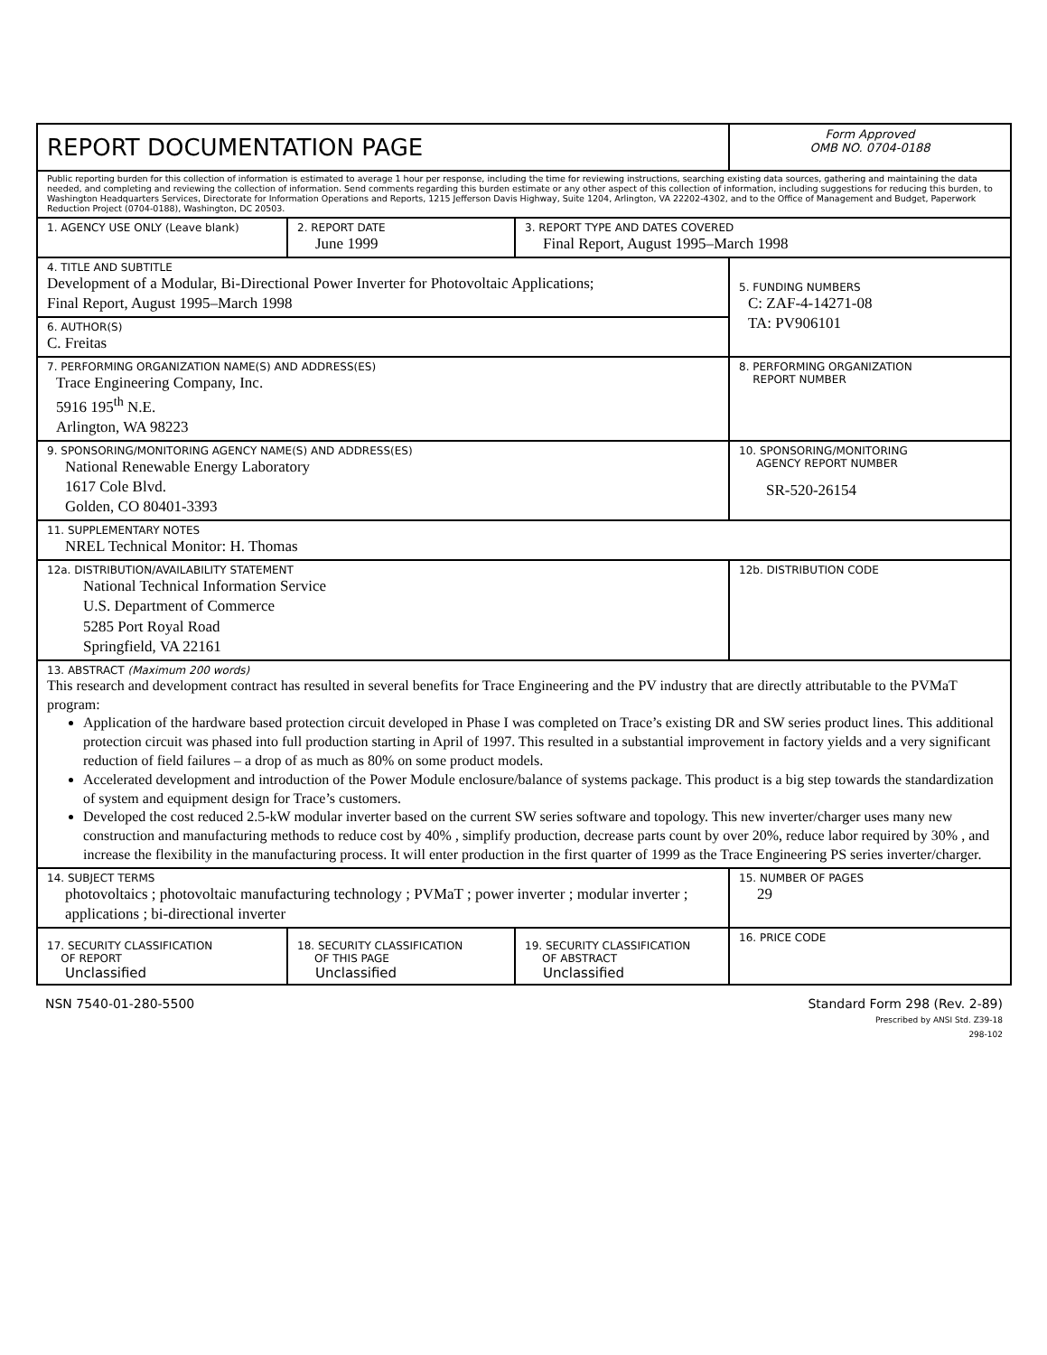| REPORT DOCUMENTATION PAGE | | | Form Approved OMB NO. 0704-0188 |
| Public reporting burden for this collection of information is estimated to average 1 hour per response, including the time for reviewing instructions, searching existing data sources, gathering and maintaining the data needed, and completing and reviewing the collection of information. Send comments regarding this burden estimate or any other aspect of this collection of information, including suggestions for reducing this burden, to Washington Headquarters Services, Directorate for Information Operations and Reports, 1215 Jefferson Davis Highway, Suite 1204, Arlington, VA 22202-4302, and to the Office of Management and Budget, Paperwork Reduction Project (0704-0188), Washington, DC 20503. | | | |
| 1. AGENCY USE ONLY (Leave blank) | 2. REPORT DATE June 1999 | 3. REPORT TYPE AND DATES COVERED Final Report, August 1995–March 1998 | |
| 4. TITLE AND SUBTITLE Development of a Modular, Bi-Directional Power Inverter for Photovoltaic Applications; Final Report, August 1995–March 1998 | | | 5. FUNDING NUMBERS C: ZAF-4-14271-08 TA: PV906101 |
| 6. AUTHOR(S) C. Freitas | | | |
| 7. PERFORMING ORGANIZATION NAME(S) AND ADDRESS(ES) Trace Engineering Company, Inc. 5916 195<sup>th</sup> N.E. Arlington, WA 98223 | | | 8. PERFORMING ORGANIZATION REPORT NUMBER |
| 9. SPONSORING/MONITORING AGENCY NAME(S) AND ADDRESS(ES) National Renewable Energy Laboratory 1617 Cole Blvd. Golden, CO 80401-3393 | | | 10. SPONSORING/MONITORING AGENCY REPORT NUMBER SR-520-26154 |
| 11. SUPPLEMENTARY NOTES NREL Technical Monitor: H. Thomas | | | |
| 12a. DISTRIBUTION/AVAILABILITY STATEMENT National Technical Information Service U.S. Department of Commerce 5285 Port Royal Road Springfield, VA 22161 | | | 12b. DISTRIBUTION CODE |
| 13. ABSTRACT (Maximum 200 words) This research and development contract has resulted in several benefits for Trace Engineering and the PV industry that are directly attributable to the PVMaT program: Application of the hardware based protection circuit developed in Phase I was completed on Trace’s existing DR and SW series product lines. This additional protection circuit was phased into full production starting in April of 1997. This resulted in a substantial improvement in factory yields and a very significant reduction of field failures – a drop of as much as 80% on some product models. Accelerated development and introduction of the Power Module enclosure/balance of systems package. This product is a big step towards the standardization of system and equipment design for Trace’s customers. Developed the cost reduced 2.5-kW modular inverter based on the current SW series software and topology. This new inverter/charger uses many new construction and manufacturing methods to reduce cost by 40% , simplify production, decrease parts count by over 20%, reduce labor required by 30% , and increase the flexibility in the manufacturing process. It will enter production in the first quarter of 1999 as the Trace Engineering PS series inverter/charger. | | | |
| 14. SUBJECT TERMS photovoltaics ; photovoltaic manufacturing technology ; PVMaT ; power inverter ; modular inverter ; applications ; bi-directional inverter | | | 15. NUMBER OF PAGES 29 |
| 17. SECURITY CLASSIFICATION OF REPORT Unclassified | 18. SECURITY CLASSIFICATION OF THIS PAGE Unclassified | 19. SECURITY CLASSIFICATION OF ABSTRACT Unclassified | 16. PRICE CODE |
NSN 7540-01-280-5500 Standard Form 298 (Rev. 2-89)
Prescribed by ANSI Std. Z39-18
298-102